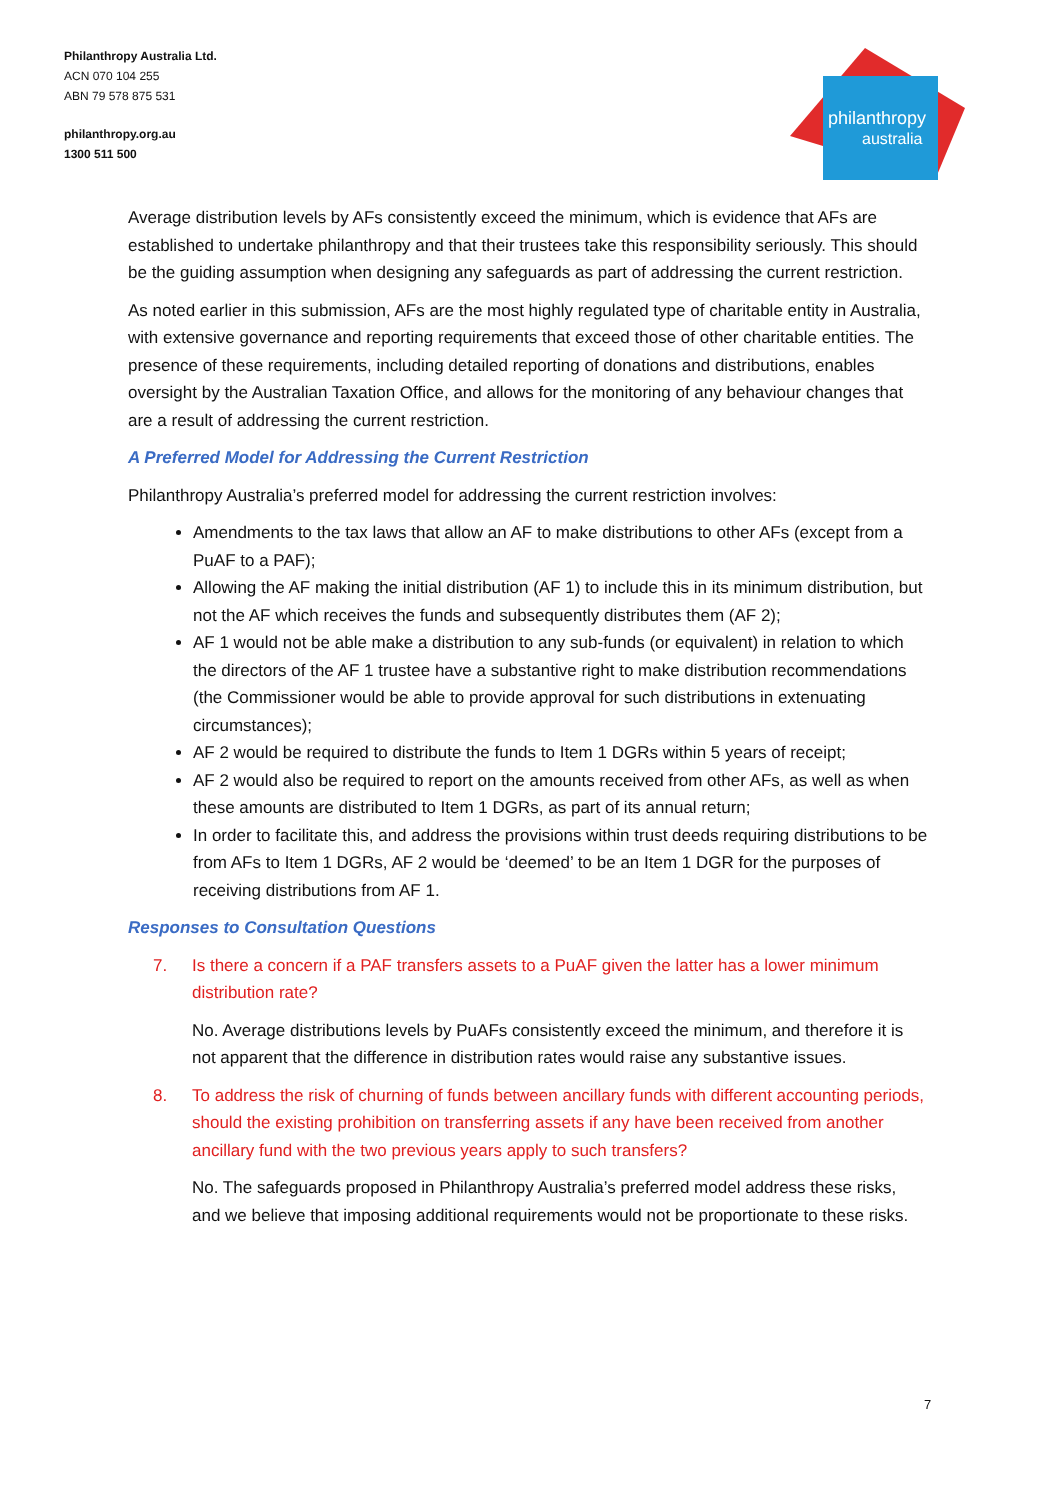Philanthropy Australia Ltd.
ACN 070 104 255
ABN 79 578 875 531
philanthropy.org.au
1300 511 500
philanthropy
australia
Average distribution levels by AFs consistently exceed the minimum, which is evidence that AFs are established to undertake philanthropy and that their trustees take this responsibility seriously. This should be the guiding assumption when designing any safeguards as part of addressing the current restriction.
As noted earlier in this submission, AFs are the most highly regulated type of charitable entity in Australia, with extensive governance and reporting requirements that exceed those of other charitable entities. The presence of these requirements, including detailed reporting of donations and distributions, enables oversight by the Australian Taxation Office, and allows for the monitoring of any behaviour changes that are a result of addressing the current restriction.
A Preferred Model for Addressing the Current Restriction
Philanthropy Australia’s preferred model for addressing the current restriction involves:
Amendments to the tax laws that allow an AF to make distributions to other AFs (except from a PuAF to a PAF);
Allowing the AF making the initial distribution (AF 1) to include this in its minimum distribution, but not the AF which receives the funds and subsequently distributes them (AF 2);
AF 1 would not be able make a distribution to any sub-funds (or equivalent) in relation to which the directors of the AF 1 trustee have a substantive right to make distribution recommendations (the Commissioner would be able to provide approval for such distributions in extenuating circumstances);
AF 2 would be required to distribute the funds to Item 1 DGRs within 5 years of receipt;
AF 2 would also be required to report on the amounts received from other AFs, as well as when these amounts are distributed to Item 1 DGRs, as part of its annual return;
In order to facilitate this, and address the provisions within trust deeds requiring distributions to be from AFs to Item 1 DGRs, AF 2 would be ‘deemed’ to be an Item 1 DGR for the purposes of receiving distributions from AF 1.
Responses to Consultation Questions
7. Is there a concern if a PAF transfers assets to a PuAF given the latter has a lower minimum distribution rate?
No. Average distributions levels by PuAFs consistently exceed the minimum, and therefore it is not apparent that the difference in distribution rates would raise any substantive issues.
8. To address the risk of churning of funds between ancillary funds with different accounting periods, should the existing prohibition on transferring assets if any have been received from another ancillary fund with the two previous years apply to such transfers?
No. The safeguards proposed in Philanthropy Australia’s preferred model address these risks, and we believe that imposing additional requirements would not be proportionate to these risks.
7